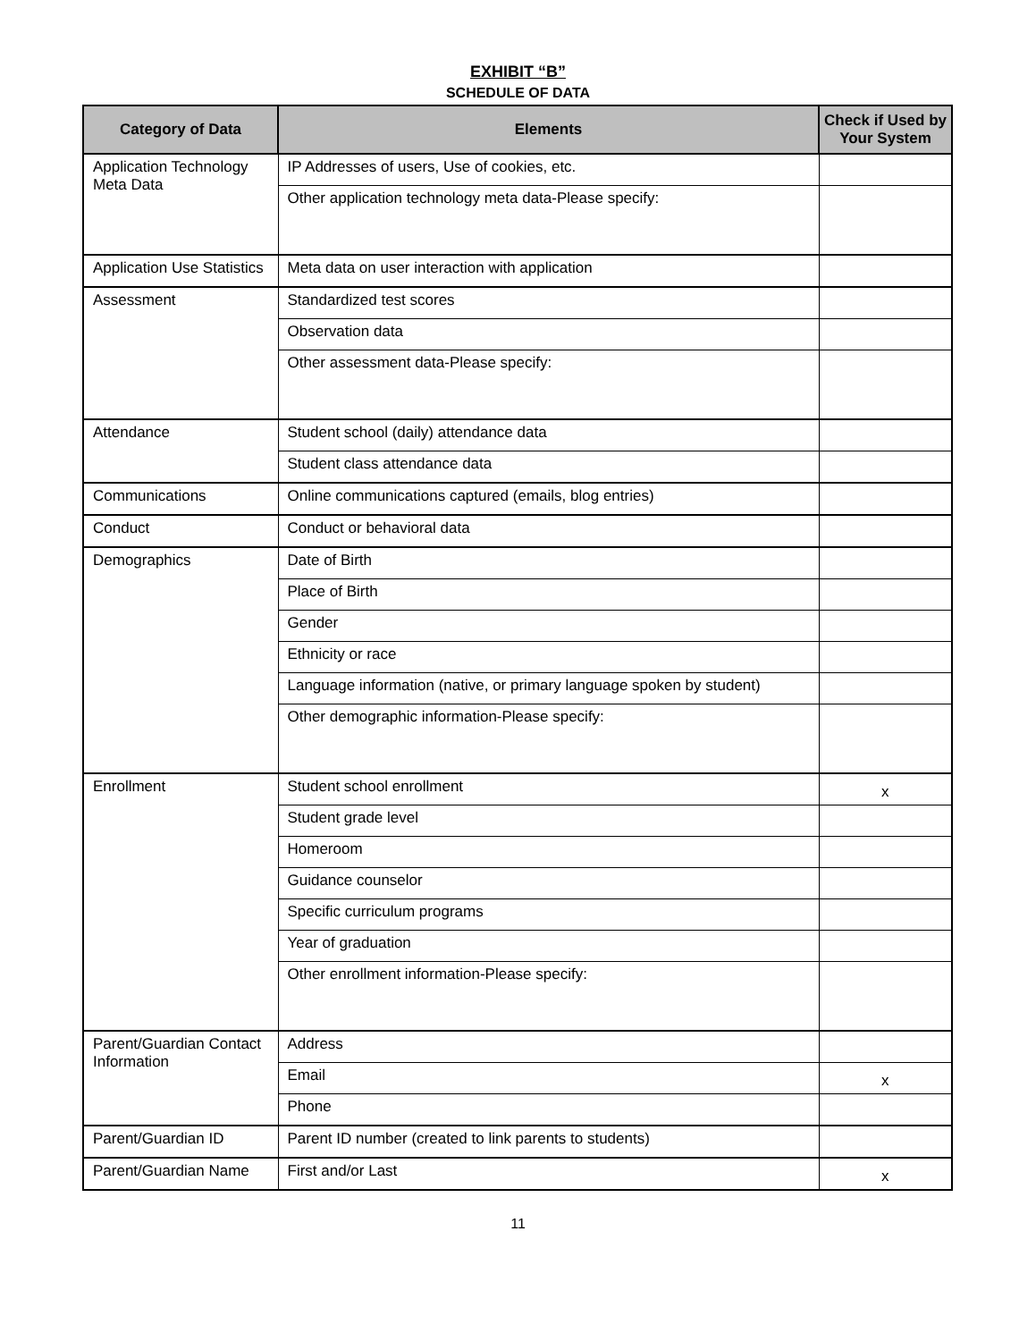EXHIBIT “B”
SCHEDULE OF DATA
| Category of Data | Elements | Check if Used by Your System |
| --- | --- | --- |
| Application Technology Meta Data | IP Addresses of users, Use of cookies, etc. | |
| | Other application technology meta data-Please specify: | |
| Application Use Statistics | Meta data on user interaction with application | |
| Assessment | Standardized test scores | |
| | Observation data | |
| | Other assessment data-Please specify: | |
| Attendance | Student school (daily) attendance data | |
| | Student class attendance data | |
| Communications | Online communications captured (emails, blog entries) | |
| Conduct | Conduct or behavioral data | |
| Demographics | Date of Birth | |
| | Place of Birth | |
| | Gender | |
| | Ethnicity or race | |
| | Language information (native, or primary language spoken by student) | |
| | Other demographic information-Please specify: | |
| Enrollment | Student school enrollment | x |
| | Student grade level | |
| | Homeroom | |
| | Guidance counselor | |
| | Specific curriculum programs | |
| | Year of graduation | |
| | Other enrollment information-Please specify: | |
| Parent/Guardian Contact Information | Address | |
| | Email | x |
| | Phone | |
| Parent/Guardian ID | Parent ID number (created to link parents to students) | |
| Parent/Guardian Name | First and/or Last | x |
11